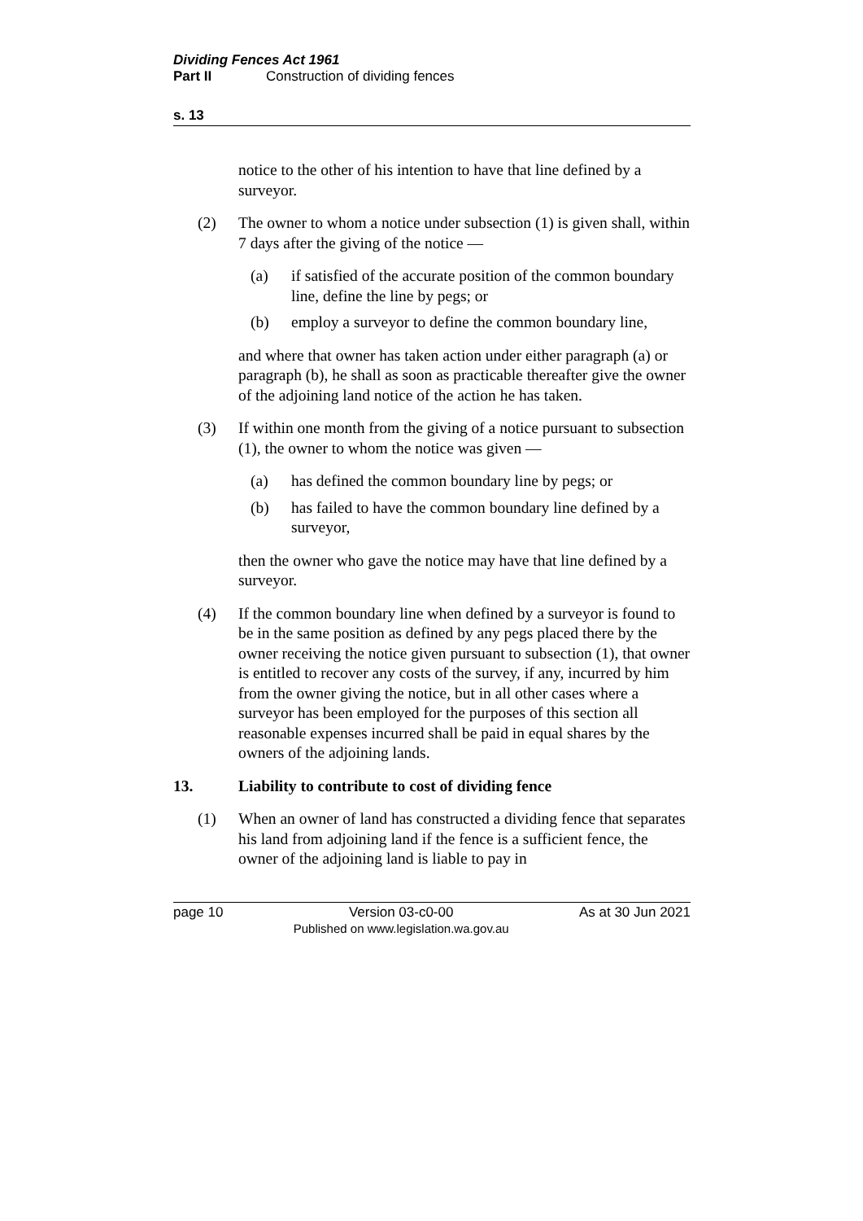Dividing Fences Act 1961
Part II Construction of dividing fences
s. 13
notice to the other of his intention to have that line defined by a surveyor.
(2) The owner to whom a notice under subsection (1) is given shall, within 7 days after the giving of the notice —
(a) if satisfied of the accurate position of the common boundary line, define the line by pegs; or
(b) employ a surveyor to define the common boundary line,
and where that owner has taken action under either paragraph (a) or paragraph (b), he shall as soon as practicable thereafter give the owner of the adjoining land notice of the action he has taken.
(3) If within one month from the giving of a notice pursuant to subsection (1), the owner to whom the notice was given —
(a) has defined the common boundary line by pegs; or
(b) has failed to have the common boundary line defined by a surveyor,
then the owner who gave the notice may have that line defined by a surveyor.
(4) If the common boundary line when defined by a surveyor is found to be in the same position as defined by any pegs placed there by the owner receiving the notice given pursuant to subsection (1), that owner is entitled to recover any costs of the survey, if any, incurred by him from the owner giving the notice, but in all other cases where a surveyor has been employed for the purposes of this section all reasonable expenses incurred shall be paid in equal shares by the owners of the adjoining lands.
13. Liability to contribute to cost of dividing fence
(1) When an owner of land has constructed a dividing fence that separates his land from adjoining land if the fence is a sufficient fence, the owner of the adjoining land is liable to pay in
page 10 Version 03-c0-00
Published on www.legislation.wa.gov.au As at 30 Jun 2021